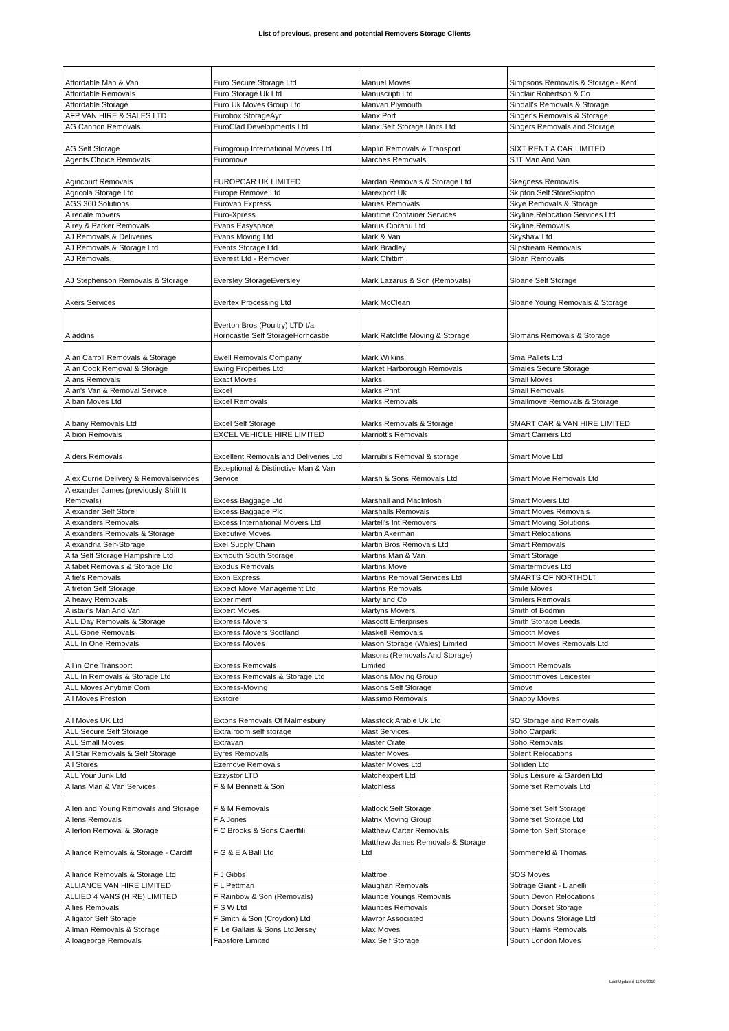List of previous, present and potential Removers Storage Clients
| Affordable Man & Van | Euro Secure Storage Ltd | Manuel Moves | Simpsons Removals & Storage - Kent |
| Affordable Removals | Euro Storage Uk Ltd | Manuscripti Ltd | Sinclair Robertson & Co |
| Affordable Storage | Euro Uk Moves Group Ltd | Manvan Plymouth | Sindall's Removals & Storage |
| AFP VAN HIRE & SALES LTD | Eurobox StorageAyr | Manx Port | Singer's Removals & Storage |
| AG Cannon Removals | EuroClad Developments Ltd | Manx Self Storage Units Ltd | Singers Removals and Storage |
| AG Self Storage | Eurogroup International Movers Ltd | Maplin Removals & Transport | SIXT RENT A CAR LIMITED |
| Agents Choice Removals | Euromove | Marches Removals | SJT Man And Van |
| Agincourt Removals | EUROPCAR UK LIMITED | Mardan Removals & Storage Ltd | Skegness Removals |
| Agricola Storage Ltd | Europe Remove Ltd | Marexport Uk | Skipton Self StoreSkipton |
| AGS 360 Solutions | Eurovan Express | Maries Removals | Skye Removals & Storage |
| Airedale movers | Euro-Xpress | Maritime Container Services | Skyline Relocation Services Ltd |
| Airey & Parker Removals | Evans Easyspace | Marius Cioranu Ltd | Skyline Removals |
| AJ Removals & Deliveries | Evans Moving Ltd | Mark & Van | Skyshaw Ltd |
| AJ Removals & Storage Ltd | Events Storage Ltd | Mark Bradley | Slipstream Removals |
| AJ Removals. | Everest Ltd - Remover | Mark Chittim | Sloan Removals |
| AJ Stephenson Removals & Storage | Eversley StorageEversley | Mark Lazarus & Son (Removals) | Sloane Self Storage |
| Akers Services | Evertex Processing Ltd | Mark McClean | Sloane Young Removals & Storage |
| Aladdins | Everton Bros (Poultry) LTD t/a Horncastle Self StorageHorncastle | Mark Ratcliffe Moving & Storage | Slomans Removals & Storage |
| Alan Carroll Removals & Storage | Ewell Removals Company | Mark Wilkins | Sma Pallets Ltd |
| Alan Cook Removal & Storage | Ewing Properties Ltd | Market Harborough Removals | Smales Secure Storage |
| Alans Removals | Exact Moves | Marks | Small Moves |
| Alan's Van & Removal Service | Excel | Marks Print | Small Removals |
| Alban Moves Ltd | Excel Removals | Marks Removals | Smallmove Removals & Storage |
| Albany Removals Ltd | Excel Self Storage | Marks Removals & Storage | SMART CAR & VAN HIRE LIMITED |
| Albion Removals | EXCEL VEHICLE HIRE LIMITED | Marriott's Removals | Smart Carriers Ltd |
| Alders Removals | Excellent Removals and Deliveries Ltd | Marrubi's Removal & storage | Smart Move Ltd |
| Alex Currie Delivery & Removalservices | Exceptional & Distinctive Man & Van Service | Marsh & Sons Removals Ltd | Smart Move Removals Ltd |
| Alexander James (previously Shift It Removals) | Excess Baggage Ltd | Marshall and MacIntosh | Smart Movers Ltd |
| Alexander Self Store | Excess Baggage Plc | Marshalls Removals | Smart Moves Removals |
| Alexanders Removals | Excess International Movers Ltd | Martell's Int Removers | Smart Moving Solutions |
| Alexanders Removals & Storage | Executive Moves | Martin Akerman | Smart Relocations |
| Alexandria Self-Storage | Exel Supply Chain | Martin Bros Removals Ltd | Smart Removals |
| Alfa Self Storage Hampshire Ltd | Exmouth South Storage | Martins Man & Van | Smart Storage |
| Alfabet Removals & Storage Ltd | Exodus Removals | Martins Move | Smartermoves Ltd |
| Alfie's Removals | Exon Express | Martins Removal Services Ltd | SMARTS OF NORTHOLT |
| Alfreton Self Storage | Expect Move Management Ltd | Martins Removals | Smile Moves |
| Alheavy Removals | Experiment | Marty and Co | Smilers Removals |
| Alistair's Man And Van | Expert Moves | Martyns Movers | Smith of Bodmin |
| ALL Day Removals & Storage | Express Movers | Mascott Enterprises | Smith Storage Leeds |
| ALL Gone Removals | Express Movers Scotland | Maskell Removals | Smooth Moves |
| ALL In One Removals | Express Moves | Mason Storage (Wales) Limited | Smooth Moves Removals Ltd |
| All in One Transport | Express Removals | Masons (Removals And Storage) Limited | Smooth Removals |
| ALL In Removals & Storage Ltd | Express Removals & Storage Ltd | Masons Moving Group | Smoothmoves Leicester |
| ALL Moves Anytime Com | Express-Moving | Masons Self Storage | Smove |
| All Moves Preston | Exstore | Massimo Removals | Snappy Moves |
| All Moves UK Ltd | Extons Removals Of Malmesbury | Masstock Arable Uk Ltd | SO Storage and Removals |
| ALL Secure Self Storage | Extra room self storage | Mast Services | Soho Carpark |
| ALL Small Moves | Extravan | Master Crate | Soho Removals |
| All Star Removals & Self Storage | Eyres Removals | Master Moves | Solent Relocations |
| All Stores | Ezemove Removals | Master Moves Ltd | Solliden Ltd |
| ALL Your Junk Ltd | Ezzystor LTD | Matchexpert Ltd | Solus Leisure & Garden Ltd |
| Allans Man & Van Services | F & M Bennett & Son | Matchless | Somerset Removals Ltd |
| Allen and Young Removals and Storage | F & M Removals | Matlock Self Storage | Somerset Self Storage |
| Allens Removals | F A Jones | Matrix Moving Group | Somerset Storage Ltd |
| Allerton Removal & Storage | F C Brooks & Sons Caerffili | Matthew Carter Removals | Somerton Self Storage |
| Alliance Removals & Storage - Cardiff | F G & E A Ball Ltd | Matthew James Removals & Storage Ltd | Sommerfeld & Thomas |
| Alliance Removals & Storage Ltd | F J Gibbs | Mattroe | SOS Moves |
| ALLIANCE VAN HIRE LIMITED | F L Pettman | Maughan Removals | Sotrage Giant - Llanelli |
| ALLIED 4 VANS (HIRE) LIMITED | F Rainbow & Son (Removals) | Maurice Youngs Removals | South Devon Relocations |
| Allies Removals | F S W Ltd | Maurices Removals | South Dorset Storage |
| Alligator Self Storage | F Smith & Son (Croydon) Ltd | Mavror Associated | South Downs Storage Ltd |
| Allman Removals & Storage | F. Le Gallais & Sons LtdJersey | Max Moves | South Hams Removals |
| Alloageorge Removals | Fabstore Limited | Max Self Storage | South London Moves |
Last Updated 11/06/2019